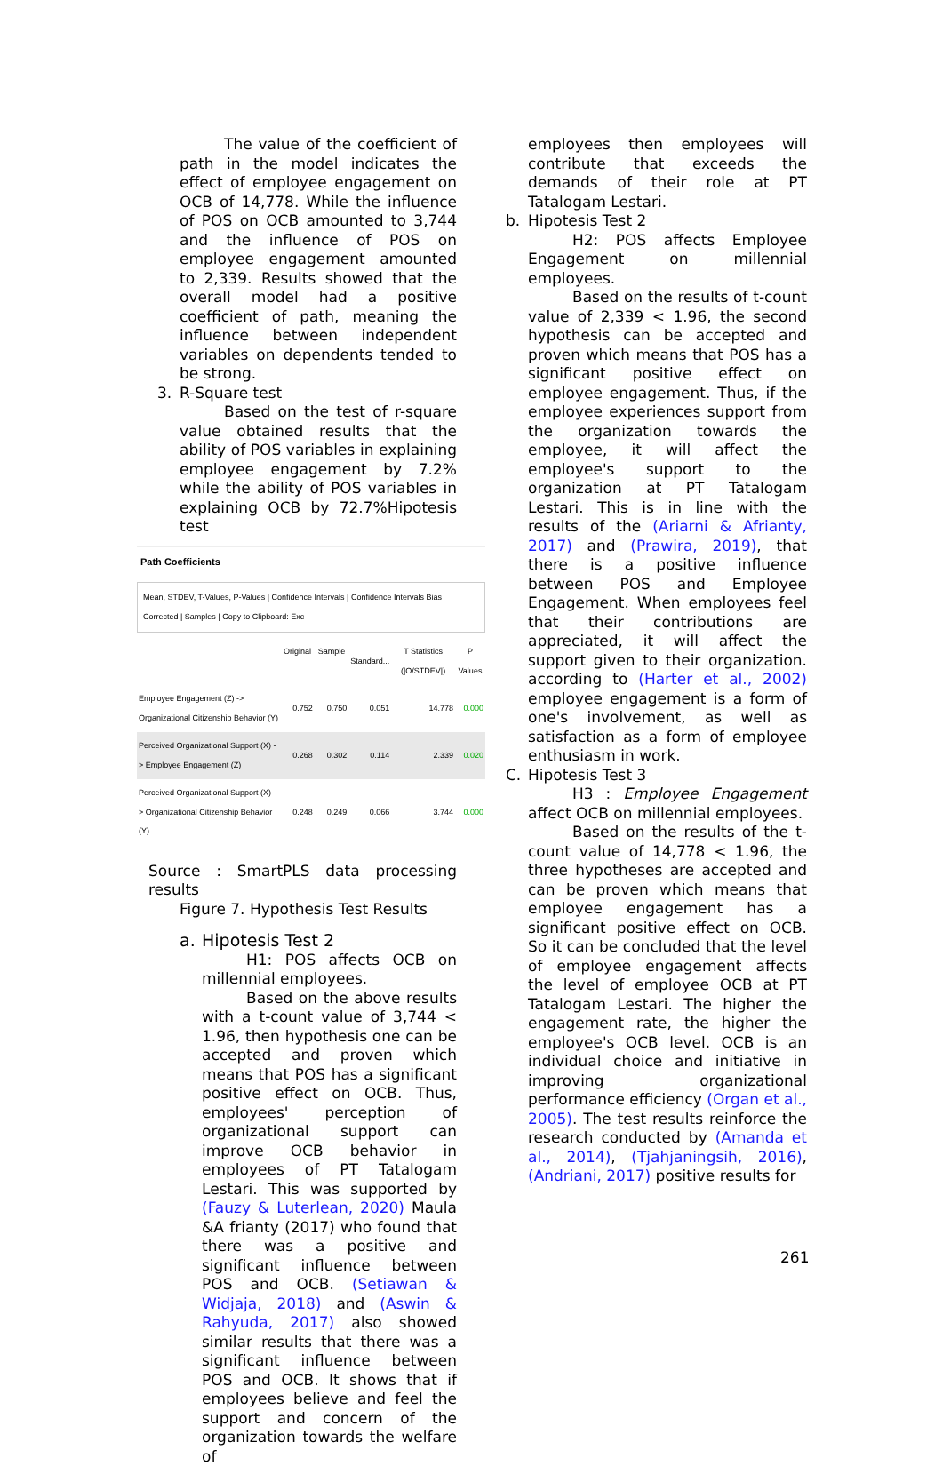The value of the coefficient of path in the model indicates the effect of employee engagement on OCB of 14,778. While the influence of POS on OCB amounted to 3,744 and the influence of POS on employee engagement amounted to 2,339. Results showed that the overall model had a positive coefficient of path, meaning the influence between independent variables on dependents tended to be strong.
3. R-Square test
Based on the test of r-square value obtained results that the ability of POS variables in explaining employee engagement by 7.2% while the ability of POS variables in explaining OCB by 72.7%Hipotesis test
Path Coefficients
Mean, STDEV, T-Values, P-Values | Confidence Intervals | Confidence Intervals Bias Corrected | Samples | Copy to Clipboard: Exc
| | Original ... | Sample ... | Standard... | T Statistics (/O/STDEV/) | P Values |
| --- | --- | --- | --- | --- | --- |
| Employee Engagement (Z) -> Organizational Citizenship Behavior (Y) | 0.752 | 0.750 | 0.051 | 14.778 | 0.000 |
| Perceived Organizational Support (X) -> Employee Engagement (Z) | 0.268 | 0.302 | 0.114 | 2.339 | 0.020 |
| Perceived Organizational Support (X) -> Organizational Citizenship Behavior (Y) | 0.248 | 0.249 | 0.066 | 3.744 | 0.000 |
Source : SmartPLS data processing results
Figure 7. Hypothesis Test Results
a. Hipotesis Test 2
H1: POS affects OCB on millennial employees.
Based on the above results with a t-count value of 3,744 < 1.96, then hypothesis one can be accepted and proven which means that POS has a significant positive effect on OCB. Thus, employees' perception of organizational support can improve OCB behavior in employees of PT Tatalogam Lestari. This was supported by (Fauzy & Luterlean, 2020) Maula &A frianty (2017) who found that there was a positive and significant influence between POS and OCB. (Setiawan & Widjaja, 2018) and (Aswin & Rahyuda, 2017) also showed similar results that there was a significant influence between POS and OCB. It shows that if employees believe and feel the support and concern of the organization towards the welfare of
employees then employees will contribute that exceeds the demands of their role at PT Tatalogam Lestari.
b. Hipotesis Test 2
H2: POS affects Employee Engagement on millennial employees.
Based on the results of t-count value of 2,339 < 1.96, the second hypothesis can be accepted and proven which means that POS has a significant positive effect on employee engagement. Thus, if the employee experiences support from the organization towards the employee, it will affect the employee's support to the organization at PT Tatalogam Lestari. This is in line with the results of the (Ariarni & Afrianty, 2017) and (Prawira, 2019), that there is a positive influence between POS and Employee Engagement. When employees feel that their contributions are appreciated, it will affect the support given to their organization. according to (Harter et al., 2002) employee engagement is a form of one's involvement, as well as satisfaction as a form of employee enthusiasm in work.
C. Hipotesis Test 3
H3 : Employee Engagement affect OCB on millennial employees.
Based on the results of the t-count value of 14,778 < 1.96, the three hypotheses are accepted and can be proven which means that employee engagement has a significant positive effect on OCB. So it can be concluded that the level of employee engagement affects the level of employee OCB at PT Tatalogam Lestari. The higher the engagement rate, the higher the employee's OCB level. OCB is an individual choice and initiative in improving organizational performance efficiency (Organ et al., 2005). The test results reinforce the research conducted by (Amanda et al., 2014), (Tjahjaningsih, 2016), (Andriani, 2017) positive results for
261